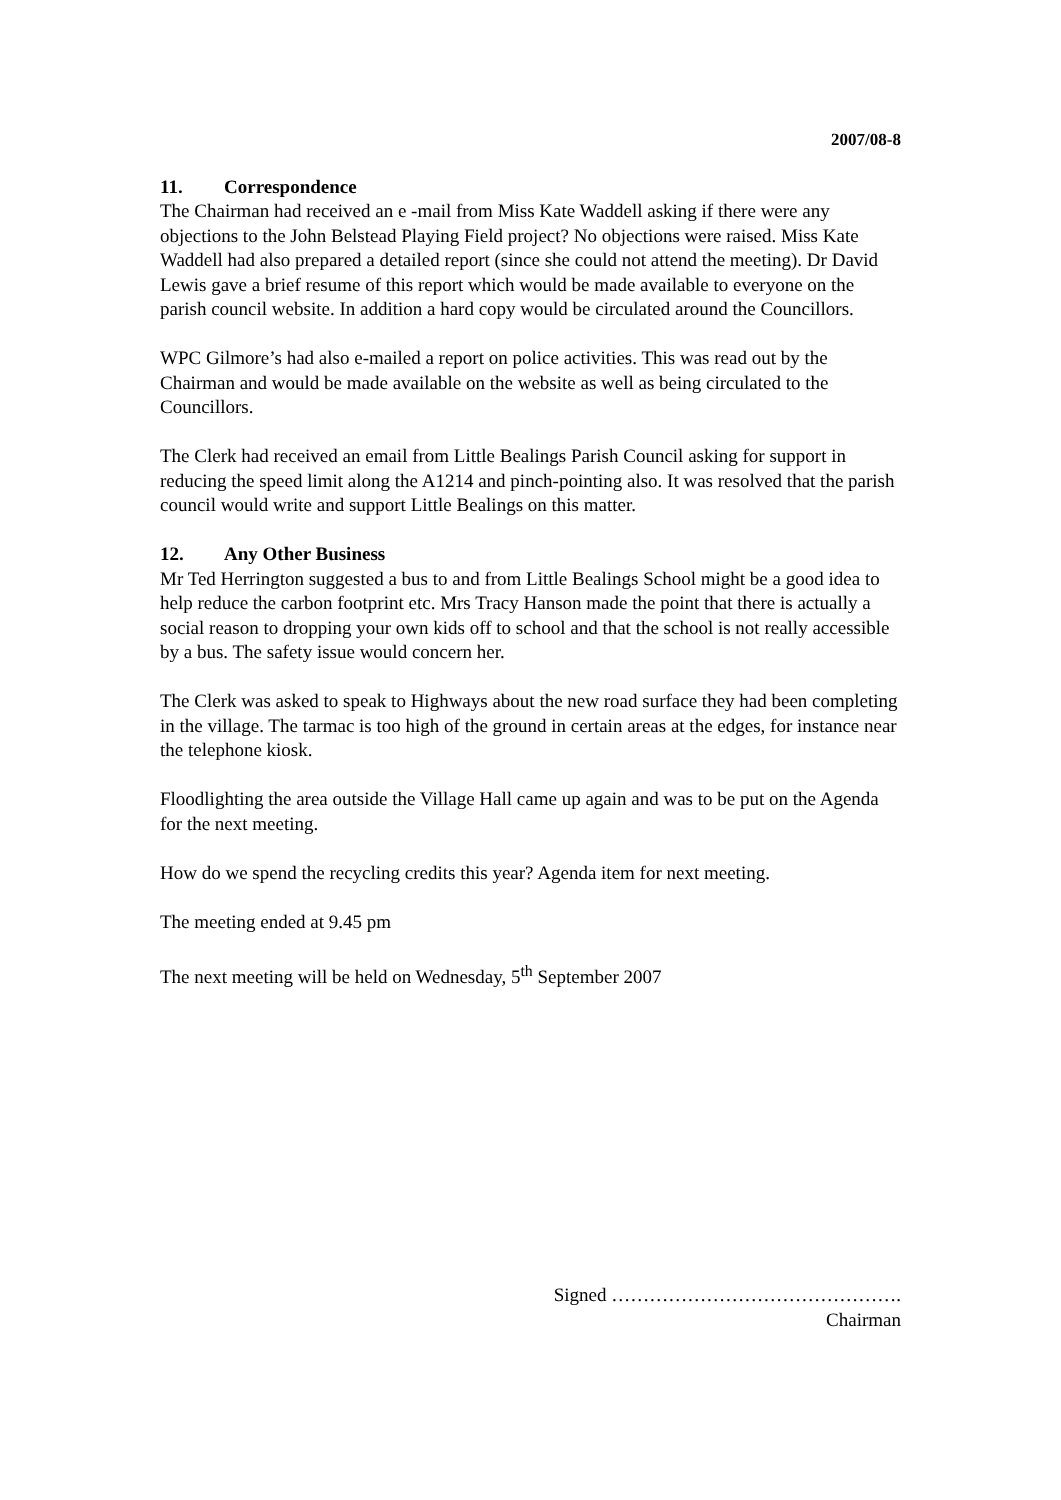2007/08-8
11. Correspondence
The Chairman had received an e -mail from Miss Kate Waddell asking if there were any objections to the John Belstead Playing Field project? No objections were raised. Miss Kate Waddell had also prepared a detailed report (since she could not attend the meeting). Dr David Lewis gave a brief resume of this report which would be made available to everyone on the parish council website. In addition a hard copy would be circulated around the Councillors.
WPC Gilmore’s had also e-mailed a report on police activities. This was read out by the Chairman and would be made available on the website as well as being circulated to the Councillors.
The Clerk had received an email from Little Bealings Parish Council asking for support in reducing the speed limit along the A1214 and pinch-pointing also. It was resolved that the parish council would write and support Little Bealings on this matter.
12. Any Other Business
Mr Ted Herrington suggested a bus to and from Little Bealings School might be a good idea to help reduce the carbon footprint etc. Mrs Tracy Hanson made the point that there is actually a social reason to dropping your own kids off to school and that the school is not really accessible by a bus. The safety issue would concern her.
The Clerk was asked to speak to Highways about the new road surface they had been completing in the village. The tarmac is too high of the ground in certain areas at the edges, for instance near the telephone kiosk.
Floodlighting the area outside the Village Hall came up again and was to be put on the Agenda for the next meeting.
How do we spend the recycling credits this year? Agenda item for next meeting.
The meeting ended at 9.45 pm
The next meeting will be held on Wednesday, 5<sup>th</sup> September 2007
Signed ……………………………………….
Chairman